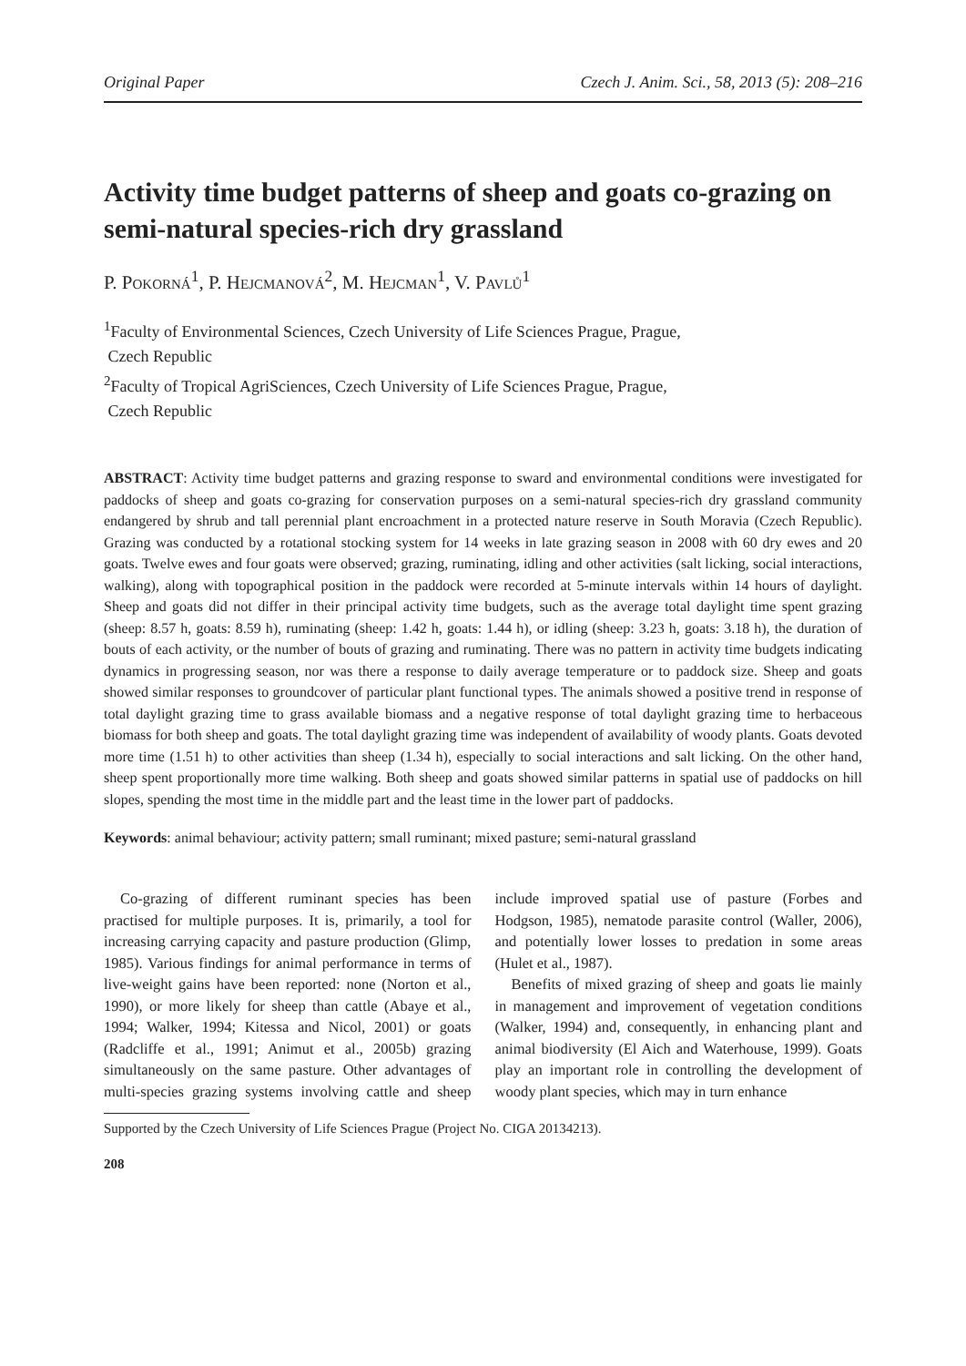Original Paper Czech J. Anim. Sci., 58, 2013 (5): 208–216
Activity time budget patterns of sheep and goats co-grazing on semi-natural species-rich dry grassland
P. Pokorná<sup>1</sup>, P. Hejcmanová<sup>2</sup>, M. Hejcman<sup>1</sup>, V. Pavlů<sup>1</sup>
<sup>1</sup> Faculty of Environmental Sciences, Czech University of Life Sciences Prague, Prague,
Czech Republic
<sup>2</sup> Faculty of Tropical AgriSciences, Czech University of Life Sciences Prague, Prague,
Czech Republic
ABSTRACT: Activity time budget patterns and grazing response to sward and environmental conditions were investigated for paddocks of sheep and goats co-grazing for conservation purposes on a semi-natural species-rich dry grassland community endangered by shrub and tall perennial plant encroachment in a protected nature reserve in South Moravia (Czech Republic). Grazing was conducted by a rotational stocking system for 14 weeks in late grazing season in 2008 with 60 dry ewes and 20 goats. Twelve ewes and four goats were observed; grazing, ruminating, idling and other activities (salt licking, social interactions, walking), along with topographical position in the paddock were recorded at 5-minute intervals within 14 hours of daylight. Sheep and goats did not differ in their principal activity time budgets, such as the average total daylight time spent grazing (sheep: 8.57 h, goats: 8.59 h), ruminating (sheep: 1.42 h, goats: 1.44 h), or idling (sheep: 3.23 h, goats: 3.18 h), the duration of bouts of each activity, or the number of bouts of grazing and ruminating. There was no pattern in activity time budgets indicating dynamics in progressing season, nor was there a response to daily average temperature or to paddock size. Sheep and goats showed similar responses to groundcover of particular plant functional types. The animals showed a positive trend in response of total daylight grazing time to grass available biomass and a negative response of total daylight grazing time to herbaceous biomass for both sheep and goats. The total daylight grazing time was independent of availability of woody plants. Goats devoted more time (1.51 h) to other activities than sheep (1.34 h), especially to social interactions and salt licking. On the other hand, sheep spent proportionally more time walking. Both sheep and goats showed similar patterns in spatial use of paddocks on hill slopes, spending the most time in the middle part and the least time in the lower part of paddocks.
Keywords: animal behaviour; activity pattern; small ruminant; mixed pasture; semi-natural grassland
Co-grazing of different ruminant species has been practised for multiple purposes. It is, primarily, a tool for increasing carrying capacity and pasture production (Glimp, 1985). Various findings for animal performance in terms of live-weight gains have been reported: none (Norton et al., 1990), or more likely for sheep than cattle (Abaye et al., 1994; Walker, 1994; Kitessa and Nicol, 2001) or goats (Radcliffe et al., 1991; Animut et al., 2005b) grazing simultaneously on the same pasture. Other advantages of multi-species grazing systems involving cattle and sheep include improved spatial use of pasture (Forbes and Hodgson, 1985), nematode parasite control (Waller, 2006), and potentially lower losses to predation in some areas (Hulet et al., 1987).
Benefits of mixed grazing of sheep and goats lie mainly in management and improvement of vegetation conditions (Walker, 1994) and, consequently, in enhancing plant and animal biodiversity (El Aich and Waterhouse, 1999). Goats play an important role in controlling the development of woody plant species, which may in turn enhance
Supported by the Czech University of Life Sciences Prague (Project No. CIGA 20134213).
208